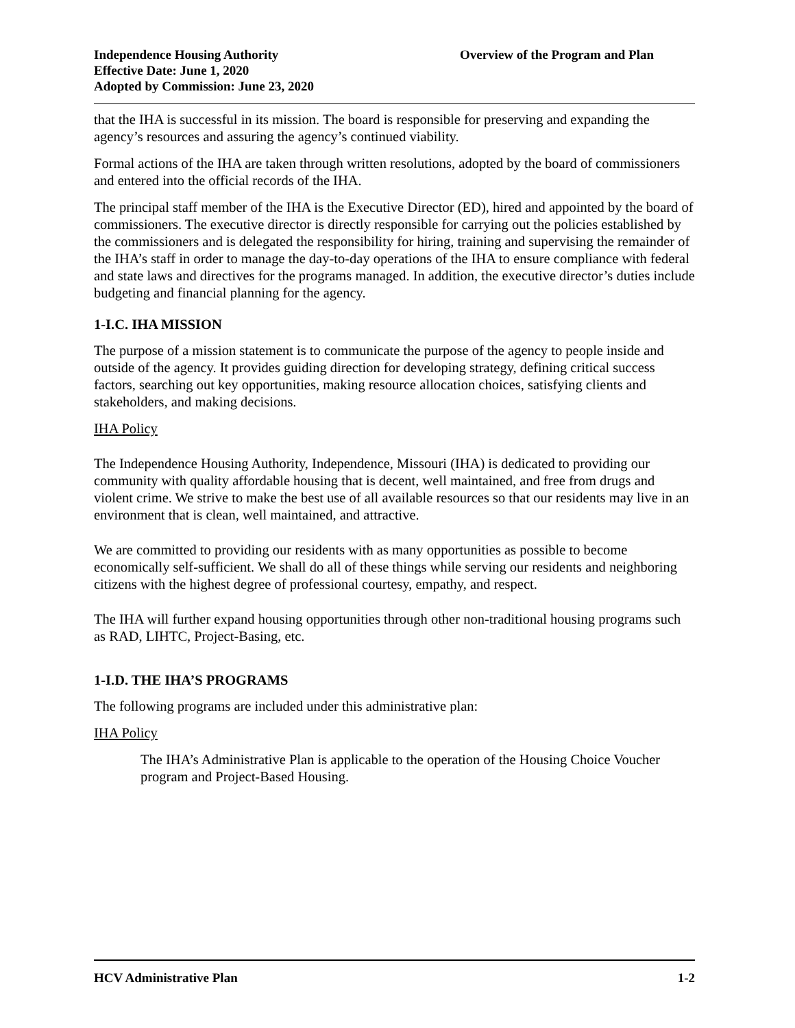Independence Housing Authority
Effective Date: June 1, 2020
Adopted by Commission: June 23, 2020
Overview of the Program and Plan
that the IHA is successful in its mission. The board is responsible for preserving and expanding the agency’s resources and assuring the agency’s continued viability.
Formal actions of the IHA are taken through written resolutions, adopted by the board of commissioners and entered into the official records of the IHA.
The principal staff member of the IHA is the Executive Director (ED), hired and appointed by the board of commissioners. The executive director is directly responsible for carrying out the policies established by the commissioners and is delegated the responsibility for hiring, training and supervising the remainder of the IHA’s staff in order to manage the day-to-day operations of the IHA to ensure compliance with federal and state laws and directives for the programs managed. In addition, the executive director’s duties include budgeting and financial planning for the agency.
1-I.C. IHA MISSION
The purpose of a mission statement is to communicate the purpose of the agency to people inside and outside of the agency. It provides guiding direction for developing strategy, defining critical success factors, searching out key opportunities, making resource allocation choices, satisfying clients and stakeholders, and making decisions.
IHA Policy
The Independence Housing Authority, Independence, Missouri (IHA) is dedicated to providing our community with quality affordable housing that is decent, well maintained, and free from drugs and violent crime. We strive to make the best use of all available resources so that our residents may live in an environment that is clean, well maintained, and attractive.
We are committed to providing our residents with as many opportunities as possible to become economically self-sufficient. We shall do all of these things while serving our residents and neighboring citizens with the highest degree of professional courtesy, empathy, and respect.
The IHA will further expand housing opportunities through other non-traditional housing programs such as RAD, LIHTC, Project-Basing, etc.
1-I.D. THE IHA’S PROGRAMS
The following programs are included under this administrative plan:
IHA Policy
The IHA’s Administrative Plan is applicable to the operation of the Housing Choice Voucher program and Project-Based Housing.
HCV Administrative Plan 1-2